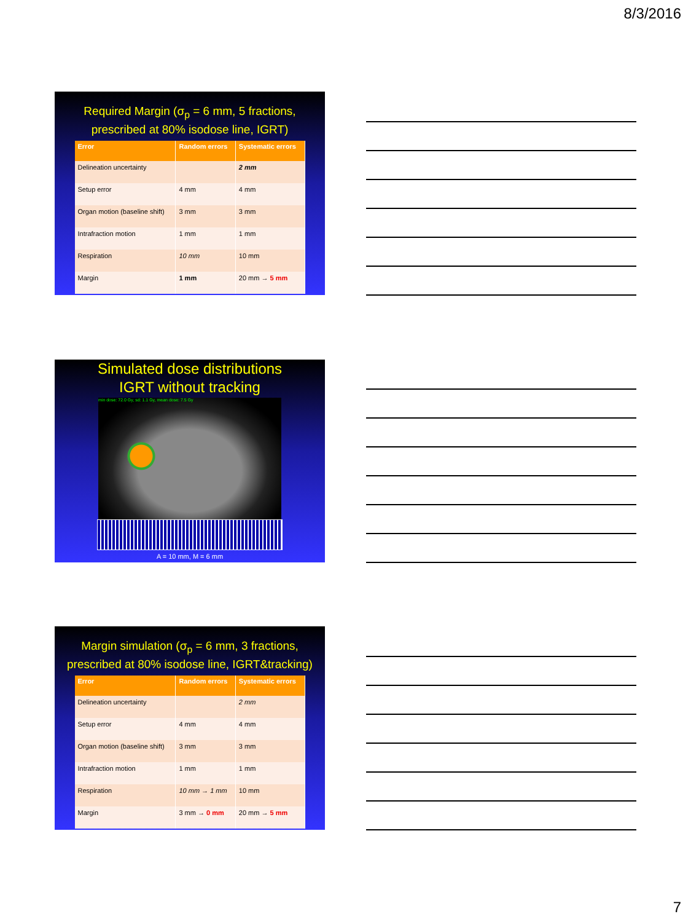8/3/2016
Required Margin (σ<sub>p</sub> = 6 mm, 5 fractions,
prescribed at 80% isodose line, IGRT)
| Error | Random errors | Systematic errors |
| --- | --- | --- |
| Delineation uncertainty | | 2 mm |
| Setup error | 4 mm | 4 mm |
| Organ motion (baseline shift) | 3 mm | 3 mm |
| Intrafraction motion | 1 mm | 1 mm |
| Respiration | 10 mm | 10 mm |
| Margin | 1 mm | 20 mm → 5 mm |
Simulated dose distributions
IGRT without tracking
min dose: 72.0 Gy, sd: 1.1 Gy, mean dose: 7.5 Gy
A = 10 mm, M = 6 mm
Margin simulation (σ<sub>p</sub> = 6 mm, 3 fractions,
prescribed at 80% isodose line, IGRT&tracking)
| Error | Random errors | Systematic errors |
| --- | --- | --- |
| Delineation uncertainty | | 2 mm |
| Setup error | 4 mm | 4 mm |
| Organ motion (baseline shift) | 3 mm | 3 mm |
| Intrafraction motion | 1 mm | 1 mm |
| Respiration | 10 mm → 1 mm | 10 mm |
| Margin | 3 mm → 0 mm | 20 mm → 5 mm |
7